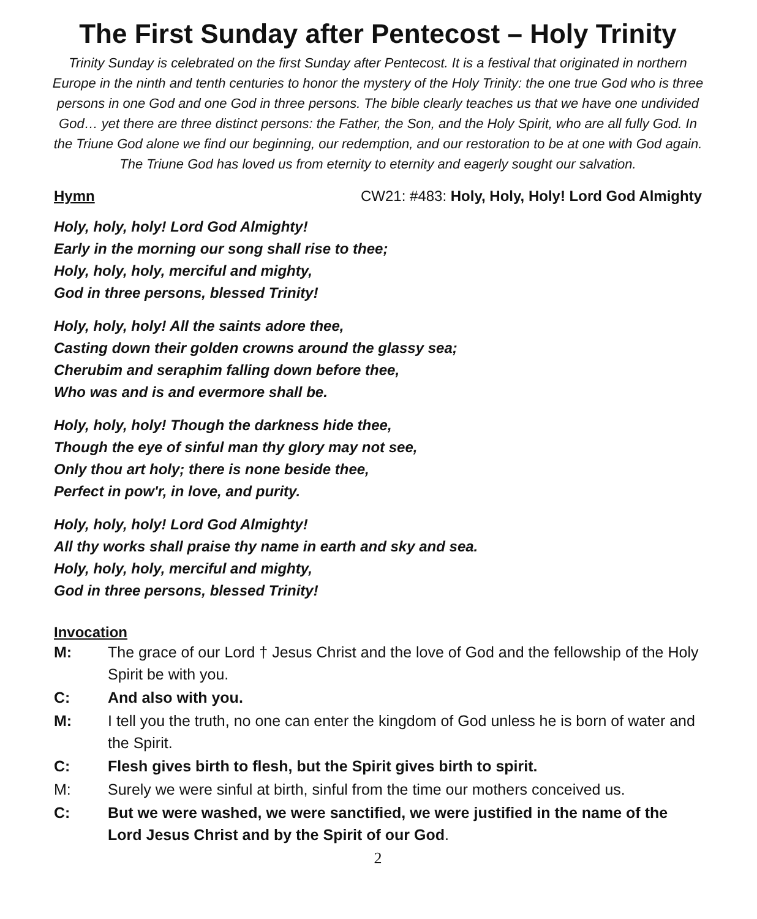The First Sunday after Pentecost – Holy Trinity
Trinity Sunday is celebrated on the first Sunday after Pentecost. It is a festival that originated in northern Europe in the ninth and tenth centuries to honor the mystery of the Holy Trinity: the one true God who is three persons in one God and one God in three persons. The bible clearly teaches us that we have one undivided God… yet there are three distinct persons: the Father, the Son, and the Holy Spirit, who are all fully God. In the Triune God alone we find our beginning, our redemption, and our restoration to be at one with God again. The Triune God has loved us from eternity to eternity and eagerly sought our salvation.
Hymn CW21: #483: Holy, Holy, Holy! Lord God Almighty
Holy, holy, holy! Lord God Almighty!
Early in the morning our song shall rise to thee;
Holy, holy, holy, merciful and mighty,
God in three persons, blessed Trinity!
Holy, holy, holy! All the saints adore thee,
Casting down their golden crowns around the glassy sea;
Cherubim and seraphim falling down before thee,
Who was and is and evermore shall be.
Holy, holy, holy! Though the darkness hide thee,
Though the eye of sinful man thy glory may not see,
Only thou art holy; there is none beside thee,
Perfect in pow'r, in love, and purity.
Holy, holy, holy! Lord God Almighty!
All thy works shall praise thy name in earth and sky and sea.
Holy, holy, holy, merciful and mighty,
God in three persons, blessed Trinity!
Invocation
M: The grace of our Lord † Jesus Christ and the love of God and the fellowship of the Holy Spirit be with you.
C: And also with you.
M: I tell you the truth, no one can enter the kingdom of God unless he is born of water and the Spirit.
C: Flesh gives birth to flesh, but the Spirit gives birth to spirit.
M: Surely we were sinful at birth, sinful from the time our mothers conceived us.
C: But we were washed, we were sanctified, we were justified in the name of the Lord Jesus Christ and by the Spirit of our God.
2